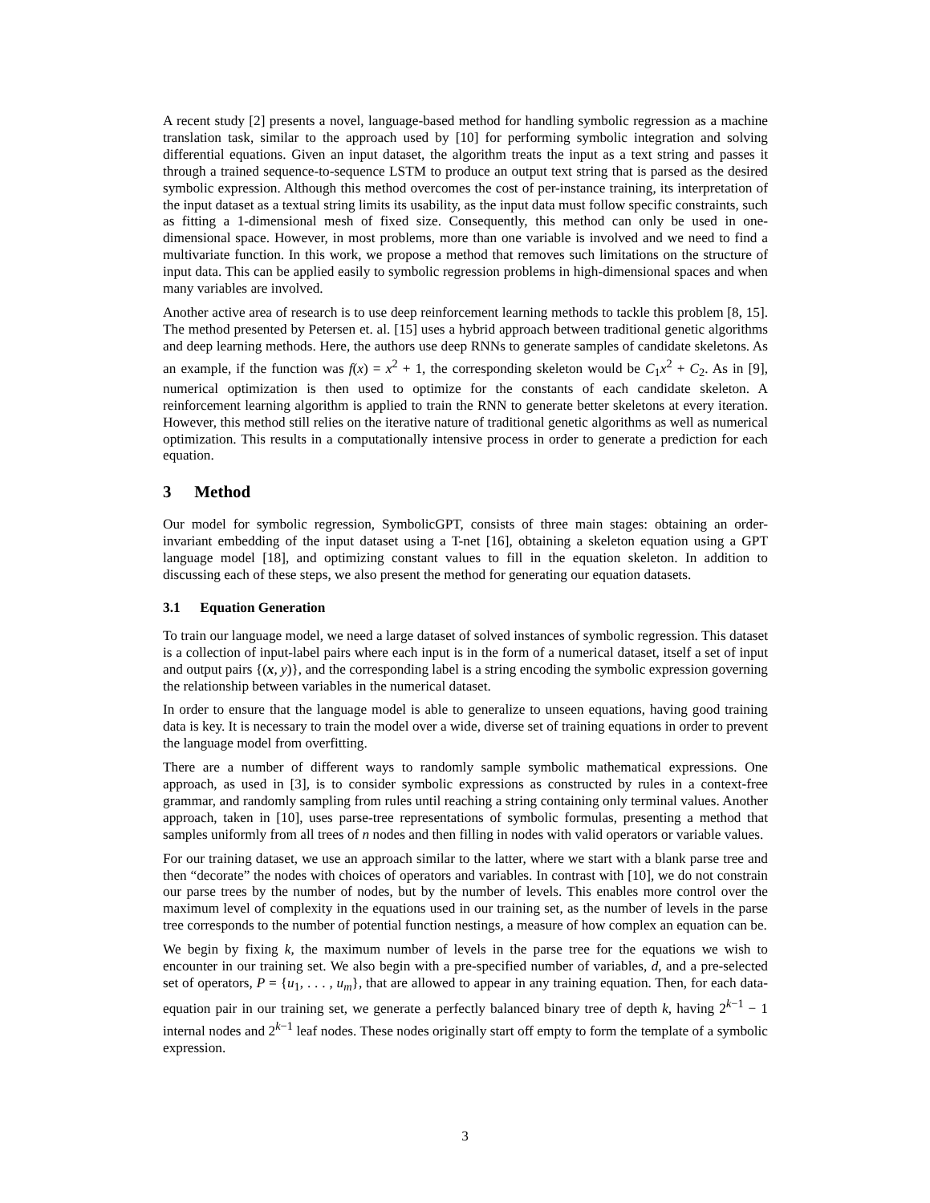A recent study [2] presents a novel, language-based method for handling symbolic regression as a machine translation task, similar to the approach used by [10] for performing symbolic integration and solving differential equations. Given an input dataset, the algorithm treats the input as a text string and passes it through a trained sequence-to-sequence LSTM to produce an output text string that is parsed as the desired symbolic expression. Although this method overcomes the cost of per-instance training, its interpretation of the input dataset as a textual string limits its usability, as the input data must follow specific constraints, such as fitting a 1-dimensional mesh of fixed size. Consequently, this method can only be used in one-dimensional space. However, in most problems, more than one variable is involved and we need to find a multivariate function. In this work, we propose a method that removes such limitations on the structure of input data. This can be applied easily to symbolic regression problems in high-dimensional spaces and when many variables are involved.
Another active area of research is to use deep reinforcement learning methods to tackle this problem [8, 15]. The method presented by Petersen et. al. [15] uses a hybrid approach between traditional genetic algorithms and deep learning methods. Here, the authors use deep RNNs to generate samples of candidate skeletons. As an example, if the function was f(x) = x<sup>2</sup> + 1, the corresponding skeleton would be C<sub>1</sub>x<sup>2</sup> + C<sub>2</sub>. As in [9], numerical optimization is then used to optimize for the constants of each candidate skeleton. A reinforcement learning algorithm is applied to train the RNN to generate better skeletons at every iteration. However, this method still relies on the iterative nature of traditional genetic algorithms as well as numerical optimization. This results in a computationally intensive process in order to generate a prediction for each equation.
3 Method
Our model for symbolic regression, SymbolicGPT, consists of three main stages: obtaining an order-invariant embedding of the input dataset using a T-net [16], obtaining a skeleton equation using a GPT language model [18], and optimizing constant values to fill in the equation skeleton. In addition to discussing each of these steps, we also present the method for generating our equation datasets.
3.1 Equation Generation
To train our language model, we need a large dataset of solved instances of symbolic regression. This dataset is a collection of input-label pairs where each input is in the form of a numerical dataset, itself a set of input and output pairs {(x, y)}, and the corresponding label is a string encoding the symbolic expression governing the relationship between variables in the numerical dataset.
In order to ensure that the language model is able to generalize to unseen equations, having good training data is key. It is necessary to train the model over a wide, diverse set of training equations in order to prevent the language model from overfitting.
There are a number of different ways to randomly sample symbolic mathematical expressions. One approach, as used in [3], is to consider symbolic expressions as constructed by rules in a context-free grammar, and randomly sampling from rules until reaching a string containing only terminal values. Another approach, taken in [10], uses parse-tree representations of symbolic formulas, presenting a method that samples uniformly from all trees of n nodes and then filling in nodes with valid operators or variable values.
For our training dataset, we use an approach similar to the latter, where we start with a blank parse tree and then “decorate” the nodes with choices of operators and variables. In contrast with [10], we do not constrain our parse trees by the number of nodes, but by the number of levels. This enables more control over the maximum level of complexity in the equations used in our training set, as the number of levels in the parse tree corresponds to the number of potential function nestings, a measure of how complex an equation can be.
We begin by fixing k, the maximum number of levels in the parse tree for the equations we wish to encounter in our training set. We also begin with a pre-specified number of variables, d, and a pre-selected set of operators, P = {u<sub>1</sub>, . . . , u<sub>m</sub>}, that are allowed to appear in any training equation. Then, for each data-equation pair in our training set, we generate a perfectly balanced binary tree of depth k, having 2<sup>k−1</sup> − 1 internal nodes and 2<sup>k−1</sup> leaf nodes. These nodes originally start off empty to form the template of a symbolic expression.
3